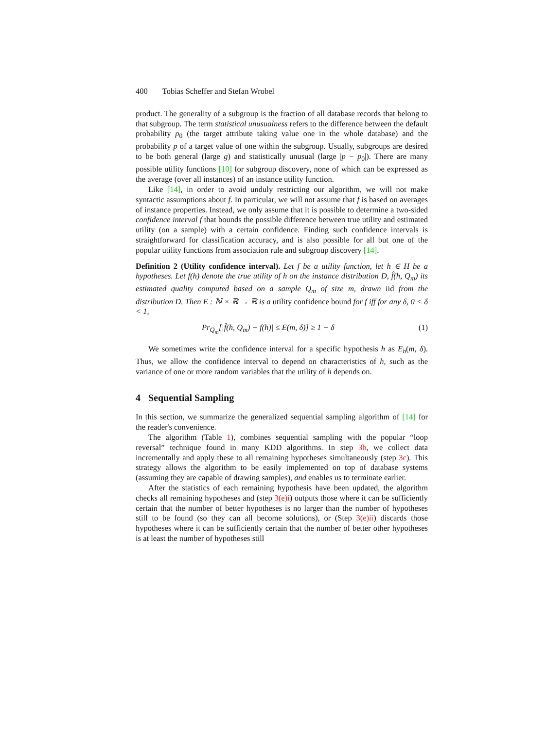400 Tobias Scheffer and Stefan Wrobel
product. The generality of a subgroup is the fraction of all database records that belong to that subgroup. The term statistical unusualness refers to the difference between the default probability p<sub>0</sub> (the target attribute taking value one in the whole database) and the probability p of a target value of one within the subgroup. Usually, subgroups are desired to be both general (large g) and statistically unusual (large |p − p<sub>0</sub>|). There are many possible utility functions [10] for subgroup discovery, none of which can be expressed as the average (over all instances) of an instance utility function.
Like [14], in order to avoid unduly restricting our algorithm, we will not make syntactic assumptions about f. In particular, we will not assume that f is based on averages of instance properties. Instead, we only assume that it is possible to determine a two-sided confidence interval f that bounds the possible difference between true utility and estimated utility (on a sample) with a certain confidence. Finding such confidence intervals is straightforward for classification accuracy, and is also possible for all but one of the popular utility functions from association rule and subgroup discovery [14].
Definition 2 (Utility confidence interval). Let f be a utility function, let h ∈ H be a hypotheses. Let f(h) denote the true utility of h on the instance distribution D, f̂(h, Q<sub>m</sub>) its estimated quality computed based on a sample Q<sub>m</sub> of size m, drawn iid from the distribution D. Then E : ℕ × ℝ → ℝ is a utility confidence bound for f iff for any δ, 0 < δ < 1,
Pr<sub>Q<sub>m</sub></sub>[|f̂(h, Q<sub>m</sub>) − f(h)| ≤ E(m, δ)] ≥ 1 − δ (1)
We sometimes write the confidence interval for a specific hypothesis h as E<sub>h</sub>(m, δ). Thus, we allow the confidence interval to depend on characteristics of h, such as the variance of one or more random variables that the utility of h depends on.
4 Sequential Sampling
In this section, we summarize the generalized sequential sampling algorithm of [14] for the reader's convenience.
The algorithm (Table 1), combines sequential sampling with the popular “loop reversal” technique found in many KDD algorithms. In step 3b, we collect data incrementally and apply these to all remaining hypotheses simultaneously (step 3c). This strategy allows the algorithm to be easily implemented on top of database systems (assuming they are capable of drawing samples), and enables us to terminate earlier.
After the statistics of each remaining hypothesis have been updated, the algorithm checks all remaining hypotheses and (step 3(e)i) outputs those where it can be sufficiently certain that the number of better hypotheses is no larger than the number of hypotheses still to be found (so they can all become solutions), or (Step 3(e)ii) discards those hypotheses where it can be sufficiently certain that the number of better other hypotheses is at least the number of hypotheses still